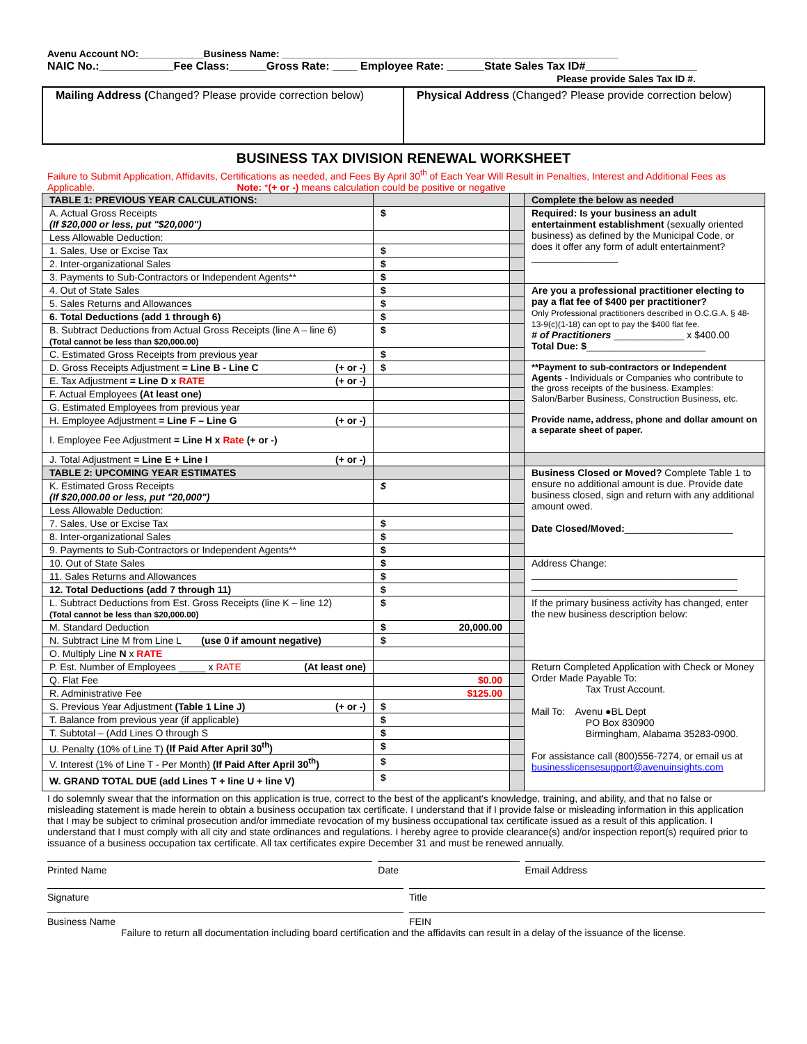Avenu Account NO:____________Business Name: ______________________________________________________________
NAIC No.:____________Fee Class:______Gross Rate: ____ Employee Rate: ______State Sales Tax ID#__________________
Please provide Sales Tax ID #.
Mailing Address (Changed? Please provide correction below)
Physical Address (Changed? Please provide correction below)
BUSINESS TAX DIVISION RENEWAL WORKSHEET
Failure to Submit Application, Affidavits, Certifications as needed, and Fees By April 30<sup>th</sup> of Each Year Will Result in Penalties, Interest and Additional Fees as Applicable. Note: *(+ or -) means calculation could be positive or negative
| TABLE 1: PREVIOUS YEAR CALCULATIONS: | | | Complete the below as needed |
| A. Actual Gross Receipts (If $20,000 or less, put "$20,000") | $ | | Required: Is your business an adult entertainment establishment (sexually oriented business) as defined by the Municipal Code, or does it offer any form of adult entertainment? ________________ |
| Less Allowable Deduction: | | | |
| 1. Sales, Use or Excise Tax | $ | | |
| 2. Inter-organizational Sales | $ | | |
| 3. Payments to Sub-Contractors or Independent Agents** | $ | | |
| 4. Out of State Sales | $ | | Are you a professional practitioner electing to pay a flat fee of $400 per practitioner? Only Professional practitioners described in O.C.G.A. § 48-13-9(c)(1-18) can opt to pay the $400 flat fee. # of Practitioners _____________ x $400.00 Total Due: $ ______________________ |
| 5. Sales Returns and Allowances | $ | | |
| 6. Total Deductions (add 1 through 6) | $ | | |
| B. Subtract Deductions from Actual Gross Receipts (line A – line 6) (Total cannot be less than $20,000.00) | $ | | |
| C. Estimated Gross Receipts from previous year | $ | | |
| D. Gross Receipts Adjustment = Line B - Line C (+ or -) | $ | | **Payment to sub-contractors or Independent Agents - Individuals or Companies who contribute to the gross receipts of the business. Examples: Salon/Barber Business, Construction Business, etc. Provide name, address, phone and dollar amount on a separate sheet of paper. |
| E. Tax Adjustment = Line D x RATE (+ or -) | | | |
| F. Actual Employees (At least one) | | | |
| G. Estimated Employees from previous year | | | |
| H. Employee Adjustment = Line F – Line G (+ or -) | | | |
| I. Employee Fee Adjustment = Line H x Rate (+ or -) | | | |
| J. Total Adjustment = Line E + Line I (+ or -) | | | |
| TABLE 2: UPCOMING YEAR ESTIMATES | | | Business Closed or Moved? Complete Table 1 to ensure no additional amount is due. Provide date business closed, sign and return with any additional amount owed. Date Closed/Moved: ____________________ |
| K. Estimated Gross Receipts (If $20,000.00 or less, put "20,000") | $ | | |
| Less Allowable Deduction: | | | |
| 7. Sales, Use or Excise Tax | $ | | |
| 8. Inter-organizational Sales | $ | | |
| 9. Payments to Sub-Contractors or Independent Agents** | $ | | |
| 10. Out of State Sales | $ | | Address Change: ______________________________________ ______________________________________ |
| 11. Sales Returns and Allowances | $ | | |
| 12. Total Deductions (add 7 through 11) | $ | | |
| L. Subtract Deductions from Est. Gross Receipts (line K – line 12) (Total cannot be less than $20,000.00) | $ | | If the primary business activity has changed, enter the new business description below: |
| M. Standard Deduction | $ 20,000.00 | | |
| N. Subtract Line M from Line L (use 0 if amount negative) | $ | | |
| O. Multiply Line N x RATE | | | |
| P. Est. Number of Employees _____ x RATE (At least one) | | | Return Completed Application with Check or Money Order Made Payable To: Tax Trust Account. Mail To: Avenu ●BL Dept PO Box 830900 Birmingham, Alabama 35283-0900. For assistance call (800)556-7274, or email us at businesslicensesupport@avenuinsights.com |
| Q. Flat Fee | $0.00 | | |
| R. Administrative Fee | $125.00 | | |
| S. Previous Year Adjustment (Table 1 Line J) (+ or -) | $ | | |
| T. Balance from previous year (if applicable) | $ | | |
| T. Subtotal – (Add Lines O through S | $ | | |
| U. Penalty (10% of Line T) (If Paid After April 30<sup>th</sup>) | $ | | |
| V. Interest (1% of Line T - Per Month) (If Paid After April 30<sup>th</sup>) | $ | | |
| W. GRAND TOTAL DUE (add Lines T + line U + line V) | $ | | |
I do solemnly swear that the information on this application is true, correct to the best of the applicant's knowledge, training, and ability, and that no false or misleading statement is made herein to obtain a business occupation tax certificate. I understand that if I provide false or misleading information in this application that I may be subject to criminal prosecution and/or immediate revocation of my business occupational tax certificate issued as a result of this application. I understand that I must comply with all city and state ordinances and regulations. I hereby agree to provide clearance(s) and/or inspection report(s) required prior to issuance of a business occupation tax certificate. All tax certificates expire December 31 and must be renewed annually.
Printed Name Date Email Address
Signature Title
Business Name FEIN
Failure to return all documentation including board certification and the affidavits can result in a delay of the issuance of the license.